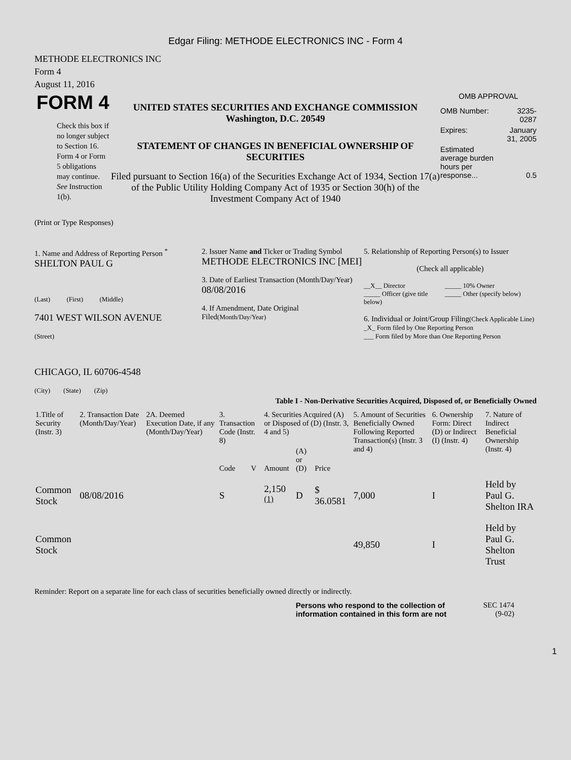Edgar Filing: METHODE ELECTRONICS INC - Form 4
METHODE ELECTRONICS INC
Form 4
August 11, 2016
FORM 4
Check this box if no longer subject to Section 16. Form 4 or Form 5 obligations may continue. See Instruction 1(b).
UNITED STATES SECURITIES AND EXCHANGE COMMISSION
Washington, D.C. 20549
STATEMENT OF CHANGES IN BENEFICIAL OWNERSHIP OF SECURITIES
Filed pursuant to Section 16(a) of the Securities Exchange Act of 1934, Section 17(a) of the Public Utility Holding Company Act of 1935 or Section 30(h) of the Investment Company Act of 1940
OMB APPROVAL
| OMB Number: | 3235-0287 |
| Expires: | January 31, 2005 |
| Estimated average burden hours per response... | 0.5 |
(Print or Type Responses)
1. Name and Address of Reporting Person <sup>*</sup>
SHELTON PAUL G
(Last) (First) (Middle)
7401 WEST WILSON AVENUE
(Street)
CHICAGO, IL 60706-4548
(City) (State) (Zip)
2. Issuer Name and Ticker or Trading Symbol
METHODE ELECTRONICS INC [MEI]
3. Date of Earliest Transaction (Month/Day/Year)
08/08/2016
4. If Amendment, Date Original Filed(Month/Day/Year)
5. Relationship of Reporting Person(s) to Issuer
(Check all applicable)
__X__ Director
_____ Officer (give title below)
_____ 10% Owner
_____ Other (specify below)
6. Individual or Joint/Group Filing(Check Applicable Line)
_X_ Form filed by One Reporting Person
___ Form filed by More than One Reporting Person
Table I - Non-Derivative Securities Acquired, Disposed of, or Beneficially Owned
| 1.Title of Security (Instr. 3) | 2. Transaction Date (Month/Day/Year) | 2A. Deemed Execution Date, if any (Month/Day/Year) | 3. Transaction Code (Instr. 8) | | 4. Securities Acquired (A) or Disposed of (D) (Instr. 3, 4 and 5) | | | 5. Amount of Securities Beneficially Owned Following Reported Transaction(s) (Instr. 3 and 4) | 6. Ownership Form: Direct (D) or Indirect (I) (Instr. 4) | 7. Nature of Indirect Beneficial Ownership (Instr. 4) |
| --- | --- | --- | --- | --- | --- | --- | --- | --- | --- | --- |
| | | | Code | V | Amount | (A) or (D) | Price | | | |
| Common Stock | 08/08/2016 | | S | | 2,150 <sup>(1)</sup> | D | $ 36.0581 | 7,000 | I | Held by Paul G. Shelton IRA |
| Common Stock | | | | | | | | 49,850 | I | Held by Paul G. Shelton Trust |
Reminder: Report on a separate line for each class of securities beneficially owned directly or indirectly.
Persons who respond to the collection of information contained in this form are not
SEC 1474
(9-02)
1